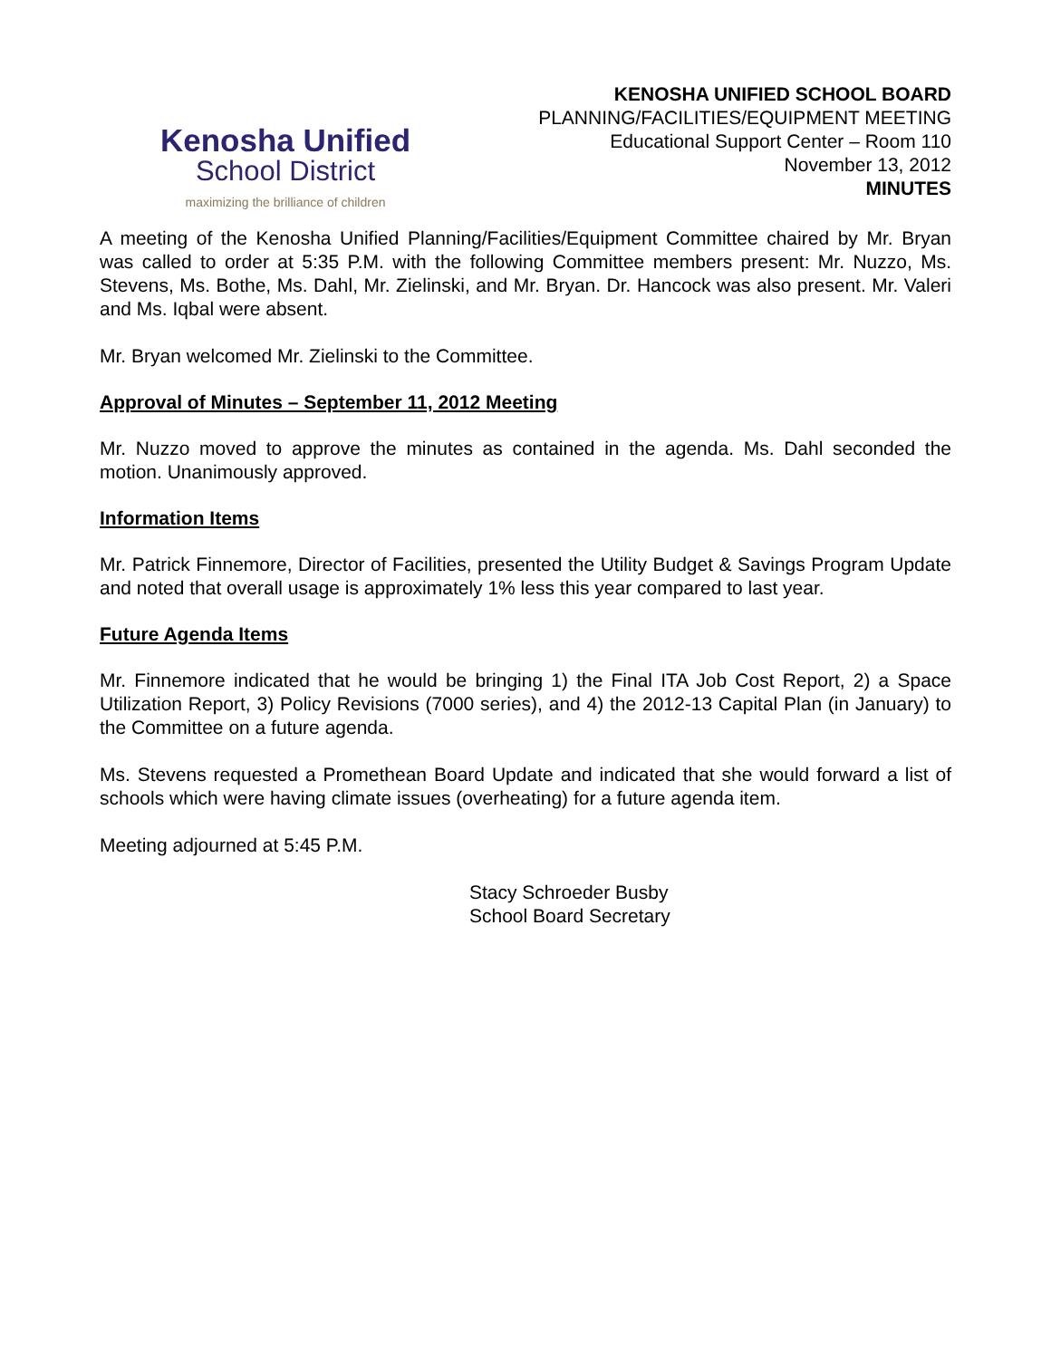Kenosha Unified
School District
maximizing the brilliance of children
KENOSHA UNIFIED SCHOOL BOARD
PLANNING/FACILITIES/EQUIPMENT MEETING
Educational Support Center – Room 110
November 13, 2012
MINUTES
A meeting of the Kenosha Unified Planning/Facilities/Equipment Committee chaired by Mr. Bryan was called to order at 5:35 P.M. with the following Committee members present: Mr. Nuzzo, Ms. Stevens, Ms. Bothe, Ms. Dahl, Mr. Zielinski, and Mr. Bryan. Dr. Hancock was also present. Mr. Valeri and Ms. Iqbal were absent.
Mr. Bryan welcomed Mr. Zielinski to the Committee.
Approval of Minutes – September 11, 2012 Meeting
Mr. Nuzzo moved to approve the minutes as contained in the agenda. Ms. Dahl seconded the motion. Unanimously approved.
Information Items
Mr. Patrick Finnemore, Director of Facilities, presented the Utility Budget & Savings Program Update and noted that overall usage is approximately 1% less this year compared to last year.
Future Agenda Items
Mr. Finnemore indicated that he would be bringing 1) the Final ITA Job Cost Report, 2) a Space Utilization Report, 3) Policy Revisions (7000 series), and 4) the 2012-13 Capital Plan (in January) to the Committee on a future agenda.
Ms. Stevens requested a Promethean Board Update and indicated that she would forward a list of schools which were having climate issues (overheating) for a future agenda item.
Meeting adjourned at 5:45 P.M.
Stacy Schroeder Busby
School Board Secretary